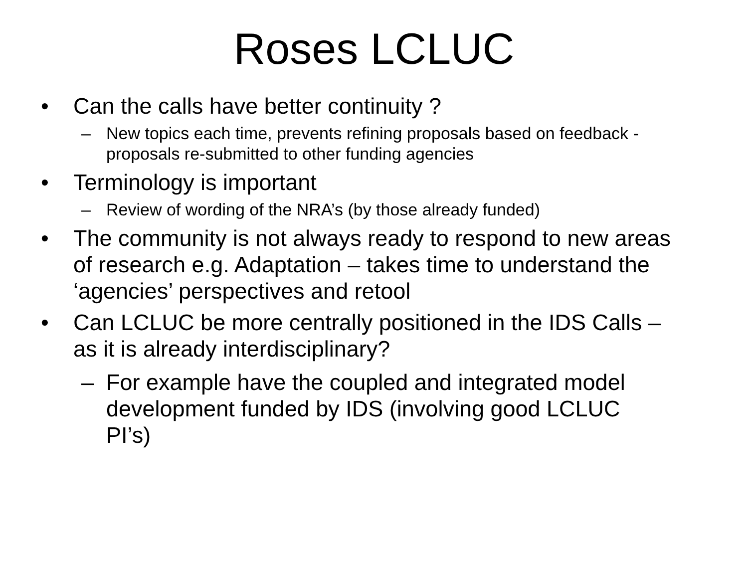Roses LCLUC
• Can the calls have better continuity ?
– New topics each time, prevents refining proposals based on feedback - proposals re-submitted to other funding agencies
• Terminology is important
– Review of wording of the NRA’s (by those already funded)
• The community is not always ready to respond to new areas of research e.g. Adaptation – takes time to understand the ‘agencies’ perspectives and retool
• Can LCLUC be more centrally positioned in the IDS Calls – as it is already interdisciplinary?
– For example have the coupled and integrated model development funded by IDS (involving good LCLUC PI’s)